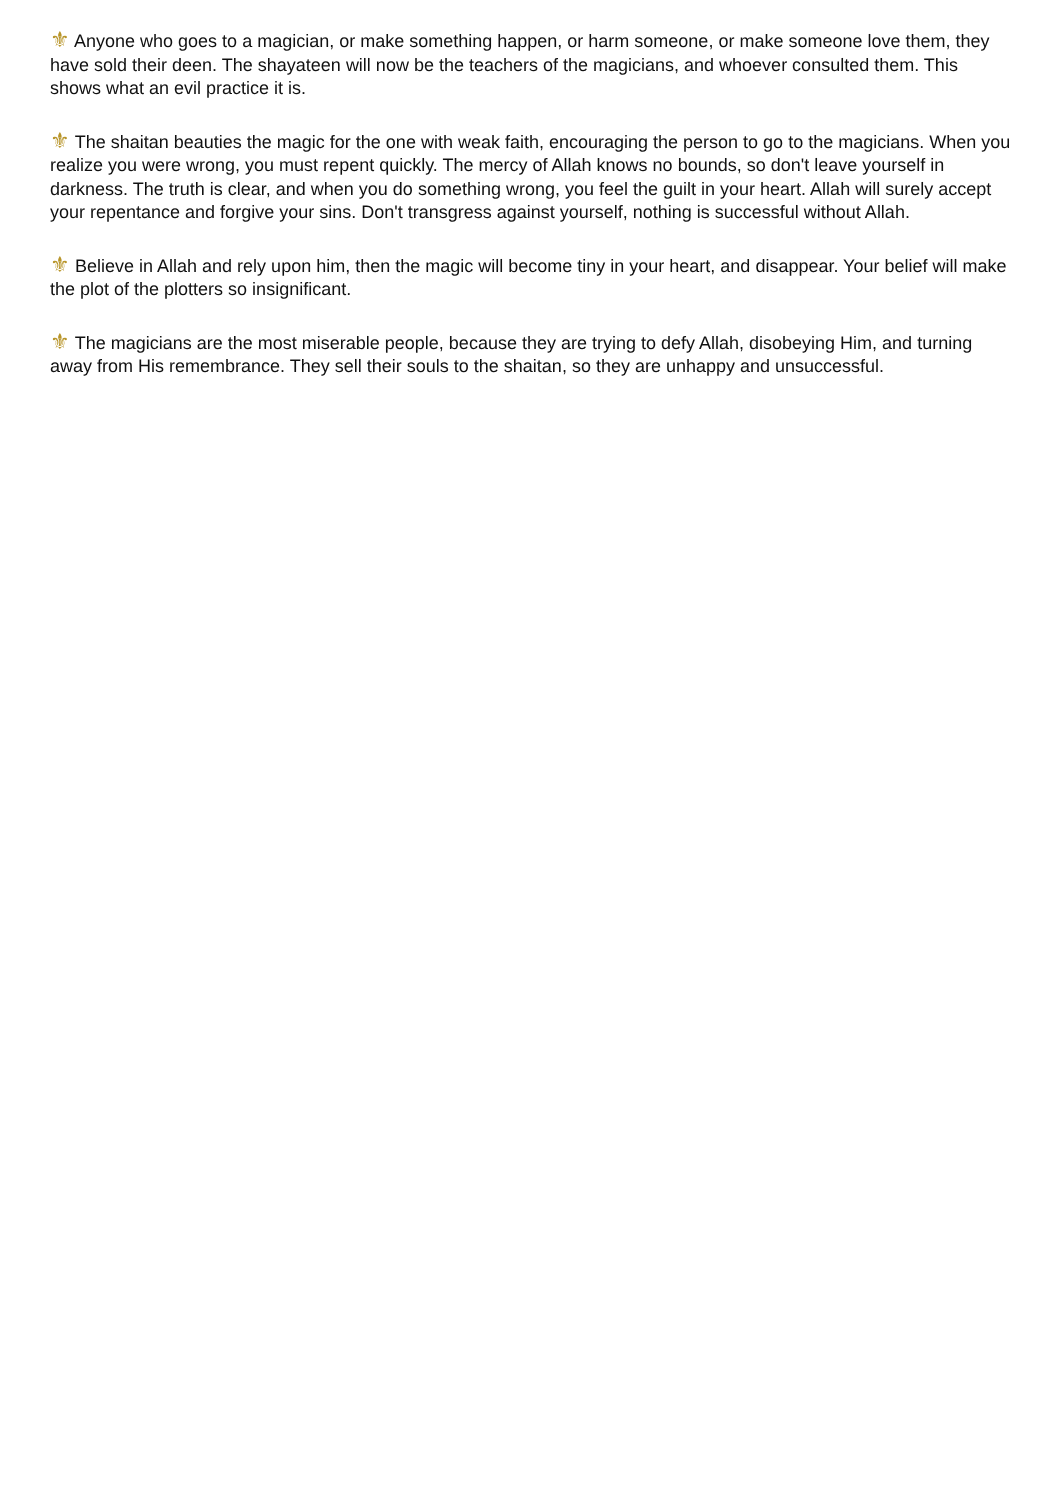⚜ Anyone who goes to a magician, or make something happen, or harm someone, or make someone love them, they have sold their deen. The shayateen will now be the teachers of the magicians, and whoever consulted them. This shows what an evil practice it is.
⚜ The shaitan beauties the magic for the one with weak faith, encouraging the person to go to the magicians. When you realize you were wrong, you must repent quickly. The mercy of Allah knows no bounds, so don't leave yourself in darkness. The truth is clear, and when you do something wrong, you feel the guilt in your heart. Allah will surely accept your repentance and forgive your sins. Don't transgress against yourself, nothing is successful without Allah.
⚜ Believe in Allah and rely upon him, then the magic will become tiny in your heart, and disappear. Your belief will make the plot of the plotters so insignificant.
⚜ The magicians are the most miserable people, because they are trying to defy Allah, disobeying Him, and turning away from His remembrance. They sell their souls to the shaitan, so they are unhappy and unsuccessful.